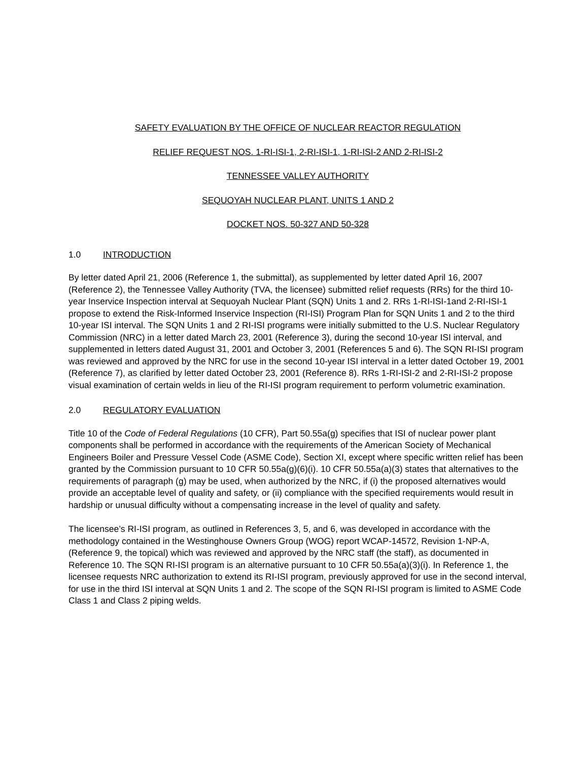SAFETY EVALUATION BY THE OFFICE OF NUCLEAR REACTOR REGULATION
RELIEF REQUEST NOS. 1-RI-ISI-1, 2-RI-ISI-1, 1-RI-ISI-2 AND 2-RI-ISI-2
TENNESSEE VALLEY AUTHORITY
SEQUOYAH NUCLEAR PLANT, UNITS 1 AND 2
DOCKET NOS. 50-327 AND 50-328
1.0 INTRODUCTION
By letter dated April 21, 2006 (Reference 1, the submittal), as supplemented by letter dated April 16, 2007 (Reference 2), the Tennessee Valley Authority (TVA, the licensee) submitted relief requests (RRs) for the third 10-year Inservice Inspection interval at Sequoyah Nuclear Plant (SQN) Units 1 and 2. RRs 1-RI-ISI-1and 2-RI-ISI-1 propose to extend the Risk-Informed Inservice Inspection (RI-ISI) Program Plan for SQN Units 1 and 2 to the third 10-year ISI interval. The SQN Units 1 and 2 RI-ISI programs were initially submitted to the U.S. Nuclear Regulatory Commission (NRC) in a letter dated March 23, 2001 (Reference 3), during the second 10-year ISI interval, and supplemented in letters dated August 31, 2001 and October 3, 2001 (References 5 and 6). The SQN RI-ISI program was reviewed and approved by the NRC for use in the second 10-year ISI interval in a letter dated October 19, 2001 (Reference 7), as clarified by letter dated October 23, 2001 (Reference 8). RRs 1-RI-ISI-2 and 2-RI-ISI-2 propose visual examination of certain welds in lieu of the RI-ISI program requirement to perform volumetric examination.
2.0 REGULATORY EVALUATION
Title 10 of the Code of Federal Regulations (10 CFR), Part 50.55a(g) specifies that ISI of nuclear power plant components shall be performed in accordance with the requirements of the American Society of Mechanical Engineers Boiler and Pressure Vessel Code (ASME Code), Section XI, except where specific written relief has been granted by the Commission pursuant to 10 CFR 50.55a(g)(6)(i). 10 CFR 50.55a(a)(3) states that alternatives to the requirements of paragraph (g) may be used, when authorized by the NRC, if (i) the proposed alternatives would provide an acceptable level of quality and safety, or (ii) compliance with the specified requirements would result in hardship or unusual difficulty without a compensating increase in the level of quality and safety.
The licensee’s RI-ISI program, as outlined in References 3, 5, and 6, was developed in accordance with the methodology contained in the Westinghouse Owners Group (WOG) report WCAP-14572, Revision 1-NP-A, (Reference 9, the topical) which was reviewed and approved by the NRC staff (the staff), as documented in Reference 10. The SQN RI-ISI program is an alternative pursuant to 10 CFR 50.55a(a)(3)(i). In Reference 1, the licensee requests NRC authorization to extend its RI-ISI program, previously approved for use in the second interval, for use in the third ISI interval at SQN Units 1 and 2. The scope of the SQN RI-ISI program is limited to ASME Code Class 1 and Class 2 piping welds.